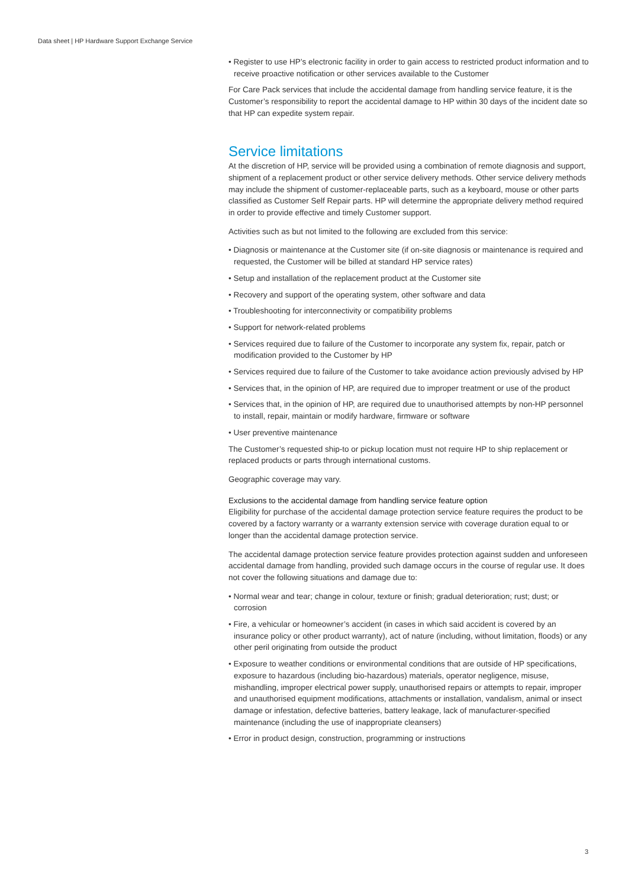Data sheet | HP Hardware Support Exchange Service
• Register to use HP’s electronic facility in order to gain access to restricted product information and to receive proactive notification or other services available to the Customer
For Care Pack services that include the accidental damage from handling service feature, it is the Customer’s responsibility to report the accidental damage to HP within 30 days of the incident date so that HP can expedite system repair.
Service limitations
At the discretion of HP, service will be provided using a combination of remote diagnosis and support, shipment of a replacement product or other service delivery methods. Other service delivery methods may include the shipment of customer-replaceable parts, such as a keyboard, mouse or other parts classified as Customer Self Repair parts. HP will determine the appropriate delivery method required in order to provide effective and timely Customer support.
Activities such as but not limited to the following are excluded from this service:
• Diagnosis or maintenance at the Customer site (if on-site diagnosis or maintenance is required and requested, the Customer will be billed at standard HP service rates)
• Setup and installation of the replacement product at the Customer site
• Recovery and support of the operating system, other software and data
• Troubleshooting for interconnectivity or compatibility problems
• Support for network-related problems
• Services required due to failure of the Customer to incorporate any system fix, repair, patch or modification provided to the Customer by HP
• Services required due to failure of the Customer to take avoidance action previously advised by HP
• Services that, in the opinion of HP, are required due to improper treatment or use of the product
• Services that, in the opinion of HP, are required due to unauthorised attempts by non-HP personnel to install, repair, maintain or modify hardware, firmware or software
• User preventive maintenance
The Customer’s requested ship-to or pickup location must not require HP to ship replacement or replaced products or parts through international customs.
Geographic coverage may vary.
Exclusions to the accidental damage from handling service feature option
Eligibility for purchase of the accidental damage protection service feature requires the product to be covered by a factory warranty or a warranty extension service with coverage duration equal to or longer than the accidental damage protection service.
The accidental damage protection service feature provides protection against sudden and unforeseen accidental damage from handling, provided such damage occurs in the course of regular use. It does not cover the following situations and damage due to:
• Normal wear and tear; change in colour, texture or finish; gradual deterioration; rust; dust; or corrosion
• Fire, a vehicular or homeowner’s accident (in cases in which said accident is covered by an insurance policy or other product warranty), act of nature (including, without limitation, floods) or any other peril originating from outside the product
• Exposure to weather conditions or environmental conditions that are outside of HP specifications, exposure to hazardous (including bio-hazardous) materials, operator negligence, misuse, mishandling, improper electrical power supply, unauthorised repairs or attempts to repair, improper and unauthorised equipment modifications, attachments or installation, vandalism, animal or insect damage or infestation, defective batteries, battery leakage, lack of manufacturer-specified maintenance (including the use of inappropriate cleansers)
• Error in product design, construction, programming or instructions
3